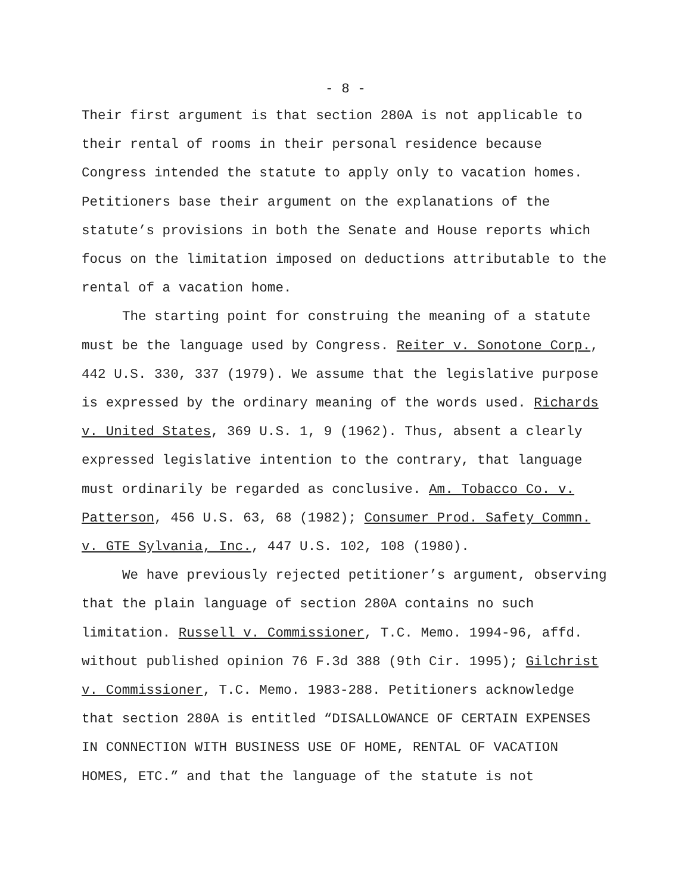- 8 -
Their first argument is that section 280A is not applicable to their rental of rooms in their personal residence because Congress intended the statute to apply only to vacation homes. Petitioners base their argument on the explanations of the statute’s provisions in both the Senate and House reports which focus on the limitation imposed on deductions attributable to the rental of a vacation home.
The starting point for construing the meaning of a statute must be the language used by Congress. Reiter v. Sonotone Corp., 442 U.S. 330, 337 (1979). We assume that the legislative purpose is expressed by the ordinary meaning of the words used. Richards v. United States, 369 U.S. 1, 9 (1962). Thus, absent a clearly expressed legislative intention to the contrary, that language must ordinarily be regarded as conclusive. Am. Tobacco Co. v. Patterson, 456 U.S. 63, 68 (1982); Consumer Prod. Safety Commn. v. GTE Sylvania, Inc., 447 U.S. 102, 108 (1980).
We have previously rejected petitioner’s argument, observing that the plain language of section 280A contains no such limitation. Russell v. Commissioner, T.C. Memo. 1994-96, affd. without published opinion 76 F.3d 388 (9th Cir. 1995); Gilchrist v. Commissioner, T.C. Memo. 1983-288. Petitioners acknowledge that section 280A is entitled “DISALLOWANCE OF CERTAIN EXPENSES IN CONNECTION WITH BUSINESS USE OF HOME, RENTAL OF VACATION HOMES, ETC.” and that the language of the statute is not